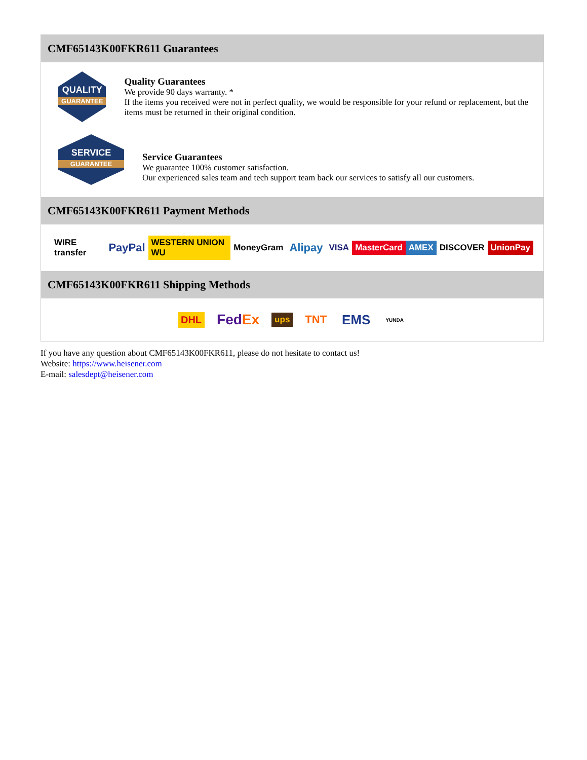CMF65143K00FKR611 Guarantees
QUALITY
GUARANTEE
Quality Guarantees
We provide 90 days warranty. *
If the items you received were not in perfect quality, we would be responsible for your refund or replacement, but the items must be returned in their original condition.
SERVICE
GUARANTEE
Service Guarantees
We guarantee 100% customer satisfaction.
Our experienced sales team and tech support team back our services to satisfy all our customers.
CMF65143K00FKR611 Payment Methods
WIRE transfer PayPal WESTERN UNION WU MoneyGram Alipay VISA MasterCard AMEX DISCOVER UnionPay
CMF65143K00FKR611 Shipping Methods
DHL FedEx ups TNT EMS YUNDA
If you have any question about CMF65143K00FKR611, please do not hesitate to contact us!
Website: https://www.heisener.com
E-mail: salesdept@heisener.com